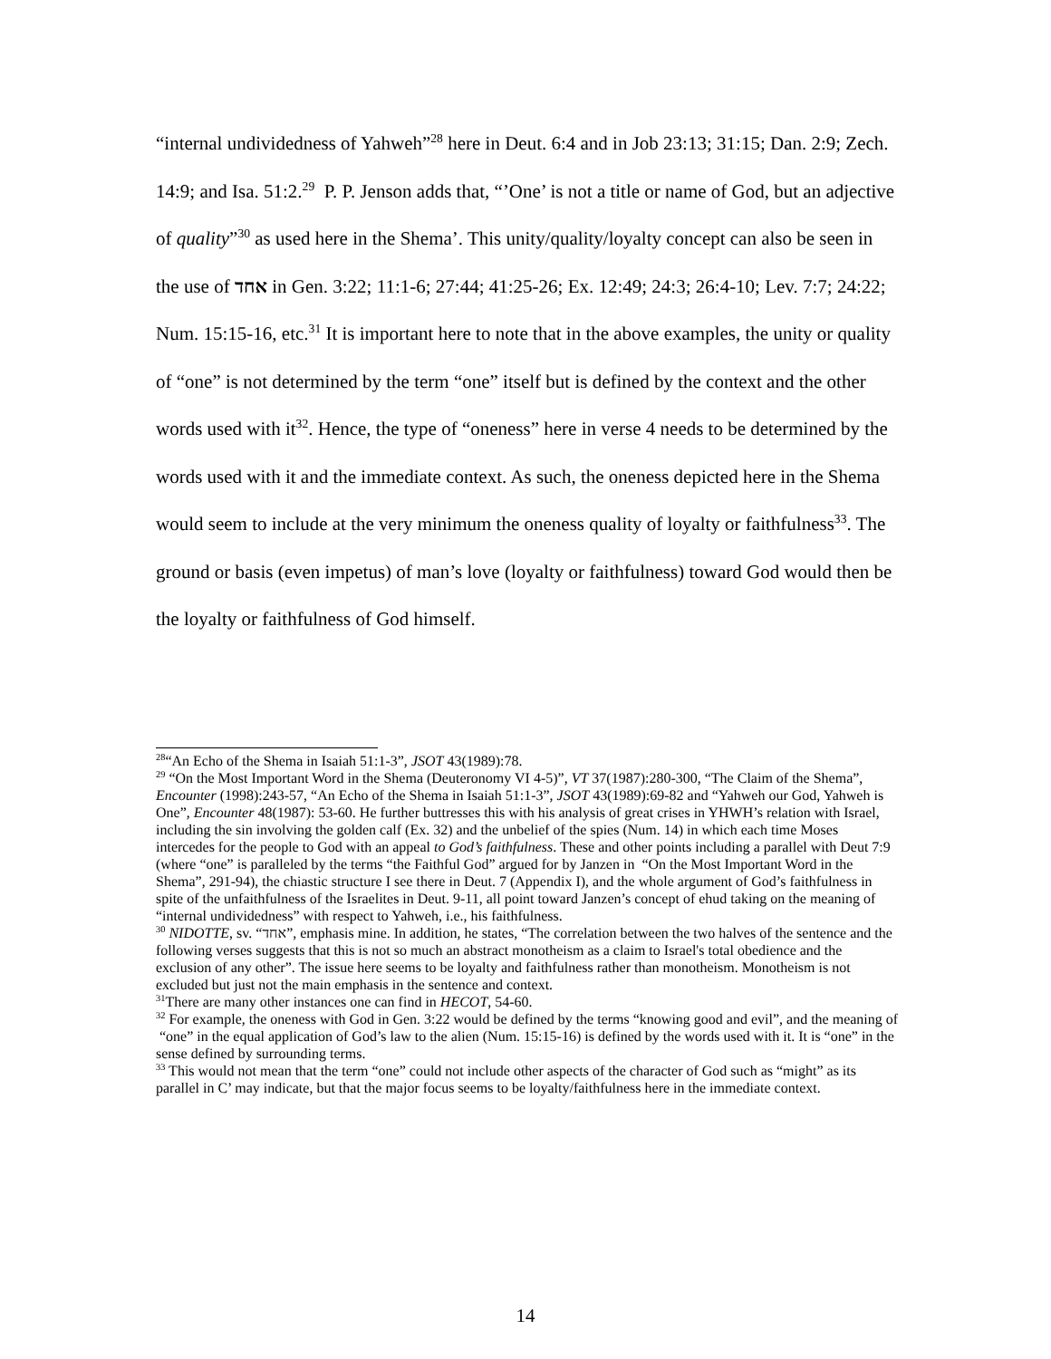“internal undividedness of Yahweh”<sup>28</sup> here in Deut. 6:4 and in Job 23:13; 31:15; Dan. 2:9; Zech. 14:9; and Isa. 51:2.<sup>29</sup> P. P. Jenson adds that, “’One’ is not a title or name of God, but an adjective of quality”<sup>30</sup> as used here in the Shema’. This unity/quality/loyalty concept can also be seen in the use of אחד in Gen. 3:22; 11:1-6; 27:44; 41:25-26; Ex. 12:49; 24:3; 26:4-10; Lev. 7:7; 24:22; Num. 15:15-16, etc.<sup>31</sup> It is important here to note that in the above examples, the unity or quality of “one” is not determined by the term “one” itself but is defined by the context and the other words used with it<sup>32</sup>. Hence, the type of “oneness” here in verse 4 needs to be determined by the words used with it and the immediate context. As such, the oneness depicted here in the Shema would seem to include at the very minimum the oneness quality of loyalty or faithfulness<sup>33</sup>. The ground or basis (even impetus) of man’s love (loyalty or faithfulness) toward God would then be the loyalty or faithfulness of God himself.
<sup>28</sup> “An Echo of the Shema in Isaiah 51:1-3”, JSOT 43(1989):78.
<sup>29</sup> “On the Most Important Word in the Shema (Deuteronomy VI 4-5)”, VT 37(1987):280-300, “The Claim of the Shema”, Encounter (1998):243-57, “An Echo of the Shema in Isaiah 51:1-3”, JSOT 43(1989):69-82 and “Yahweh our God, Yahweh is One”, Encounter 48(1987): 53-60. He further buttresses this with his analysis of great crises in YHWH’s relation with Israel, including the sin involving the golden calf (Ex. 32) and the unbelief of the spies (Num. 14) in which each time Moses intercedes for the people to God with an appeal to God’s faithfulness. These and other points including a parallel with Deut 7:9 (where “one” is paralleled by the terms “the Faithful God” argued for by Janzen in “On the Most Important Word in the Shema”, 291-94), the chiastic structure I see there in Deut. 7 (Appendix I), and the whole argument of God’s faithfulness in spite of the unfaithfulness of the Israelites in Deut. 9-11, all point toward Janzen’s concept of ehud taking on the meaning of “internal undividedness” with respect to Yahweh, i.e., his faithfulness.
<sup>30</sup> NIDOTTE, sv. “אחד”, emphasis mine. In addition, he states, “The correlation between the two halves of the sentence and the following verses suggests that this is not so much an abstract monotheism as a claim to Israel's total obedience and the exclusion of any other”. The issue here seems to be loyalty and faithfulness rather than monotheism. Monotheism is not excluded but just not the main emphasis in the sentence and context.
<sup>31</sup> There are many other instances one can find in HECOT, 54-60.
<sup>32</sup> For example, the oneness with God in Gen. 3:22 would be defined by the terms “knowing good and evil”, and the meaning of “one” in the equal application of God’s law to the alien (Num. 15:15-16) is defined by the words used with it. It is “one” in the sense defined by surrounding terms.
<sup>33</sup> This would not mean that the term “one” could not include other aspects of the character of God such as “might” as its parallel in C’ may indicate, but that the major focus seems to be loyalty/faithfulness here in the immediate context.
14